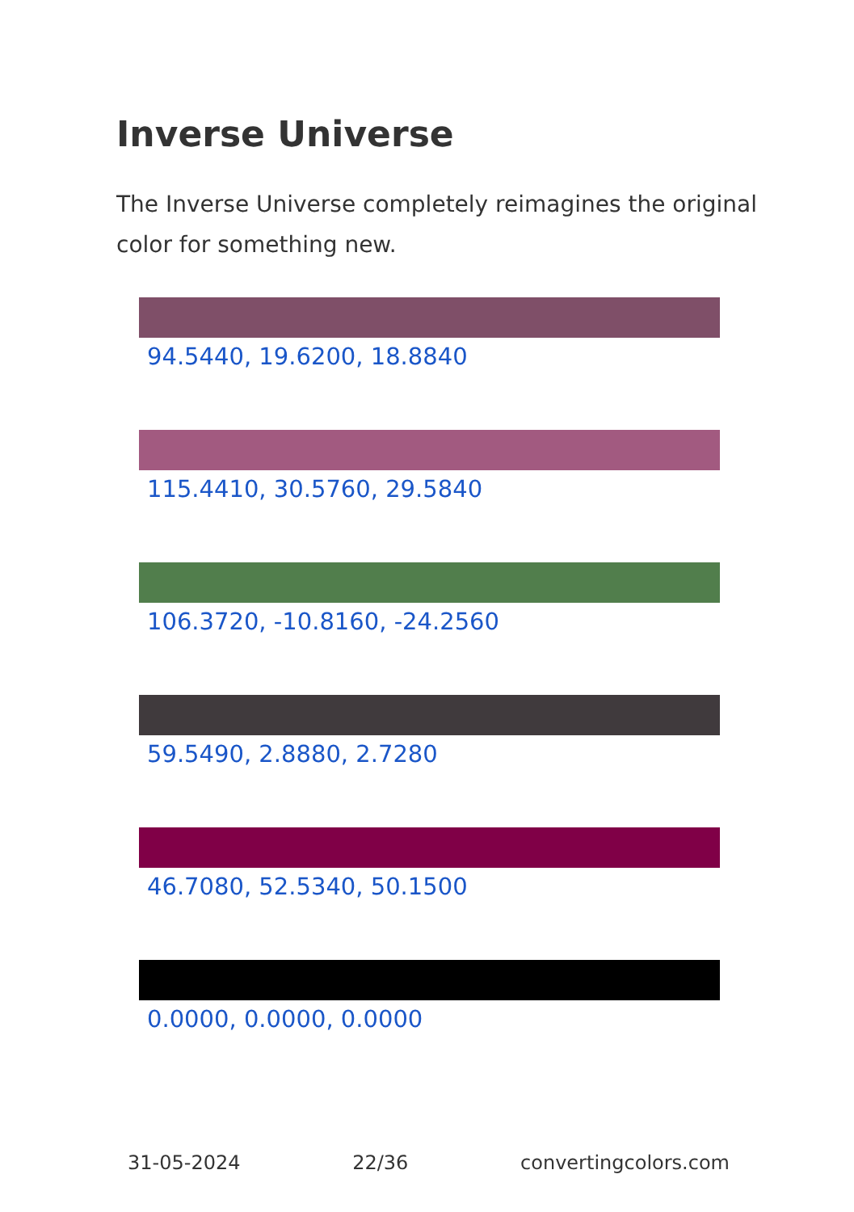Inverse Universe
The Inverse Universe completely reimagines the original color for something new.
94.5440, 19.6200, 18.8840
115.4410, 30.5760, 29.5840
106.3720, -10.8160, -24.2560
59.5490, 2.8880, 2.7280
46.7080, 52.5340, 50.1500
0.0000, 0.0000, 0.0000
31-05-2024 22/36 convertingcolors.com